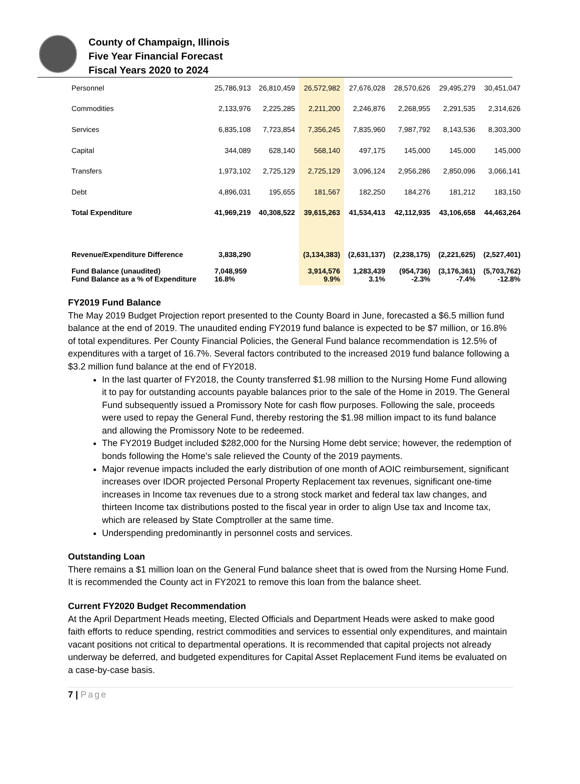County of Champaign, Illinois
Five Year Financial Forecast
Fiscal Years 2020 to 2024
| Personnel | 25,786,913 | 26,810,459 | 26,572,982 | 27,676,028 | 28,570,626 | 29,495,279 | 30,451,047 |
| Commodities | 2,133,976 | 2,225,285 | 2,211,200 | 2,246,876 | 2,268,955 | 2,291,535 | 2,314,626 |
| Services | 6,835,108 | 7,723,854 | 7,356,245 | 7,835,960 | 7,987,792 | 8,143,536 | 8,303,300 |
| Capital | 344,089 | 628,140 | 568,140 | 497,175 | 145,000 | 145,000 | 145,000 |
| Transfers | 1,973,102 | 2,725,129 | 2,725,129 | 3,096,124 | 2,956,286 | 2,850,096 | 3,066,141 |
| Debt | 4,896,031 | 195,655 | 181,567 | 182,250 | 184,276 | 181,212 | 183,150 |
| Total Expenditure | 41,969,219 | 40,308,522 | 39,615,263 | 41,534,413 | 42,112,935 | 43,106,658 | 44,463,264 |
| Revenue/Expenditure Difference | 3,838,290 | | (3,134,383) | (2,631,137) | (2,238,175) | (2,221,625) | (2,527,401) |
| Fund Balance (unaudited) Fund Balance as a % of Expenditure | 7,048,959 16.8% | | 3,914,576 9.9% | 1,283,439 3.1% | (954,736) -2.3% | (3,176,361) -7.4% | (5,703,762) -12.8% |
FY2019 Fund Balance
The May 2019 Budget Projection report presented to the County Board in June, forecasted a $6.5 million fund balance at the end of 2019. The unaudited ending FY2019 fund balance is expected to be $7 million, or 16.8% of total expenditures. Per County Financial Policies, the General Fund balance recommendation is 12.5% of expenditures with a target of 16.7%. Several factors contributed to the increased 2019 fund balance following a $3.2 million fund balance at the end of FY2018.
In the last quarter of FY2018, the County transferred $1.98 million to the Nursing Home Fund allowing it to pay for outstanding accounts payable balances prior to the sale of the Home in 2019. The General Fund subsequently issued a Promissory Note for cash flow purposes. Following the sale, proceeds were used to repay the General Fund, thereby restoring the $1.98 million impact to its fund balance and allowing the Promissory Note to be redeemed.
The FY2019 Budget included $282,000 for the Nursing Home debt service; however, the redemption of bonds following the Home’s sale relieved the County of the 2019 payments.
Major revenue impacts included the early distribution of one month of AOIC reimbursement, significant increases over IDOR projected Personal Property Replacement tax revenues, significant one-time increases in Income tax revenues due to a strong stock market and federal tax law changes, and thirteen Income tax distributions posted to the fiscal year in order to align Use tax and Income tax, which are released by State Comptroller at the same time.
Underspending predominantly in personnel costs and services.
Outstanding Loan
There remains a $1 million loan on the General Fund balance sheet that is owed from the Nursing Home Fund. It is recommended the County act in FY2021 to remove this loan from the balance sheet.
Current FY2020 Budget Recommendation
At the April Department Heads meeting, Elected Officials and Department Heads were asked to make good faith efforts to reduce spending, restrict commodities and services to essential only expenditures, and maintain vacant positions not critical to departmental operations. It is recommended that capital projects not already underway be deferred, and budgeted expenditures for Capital Asset Replacement Fund items be evaluated on a case-by-case basis.
7 | Page